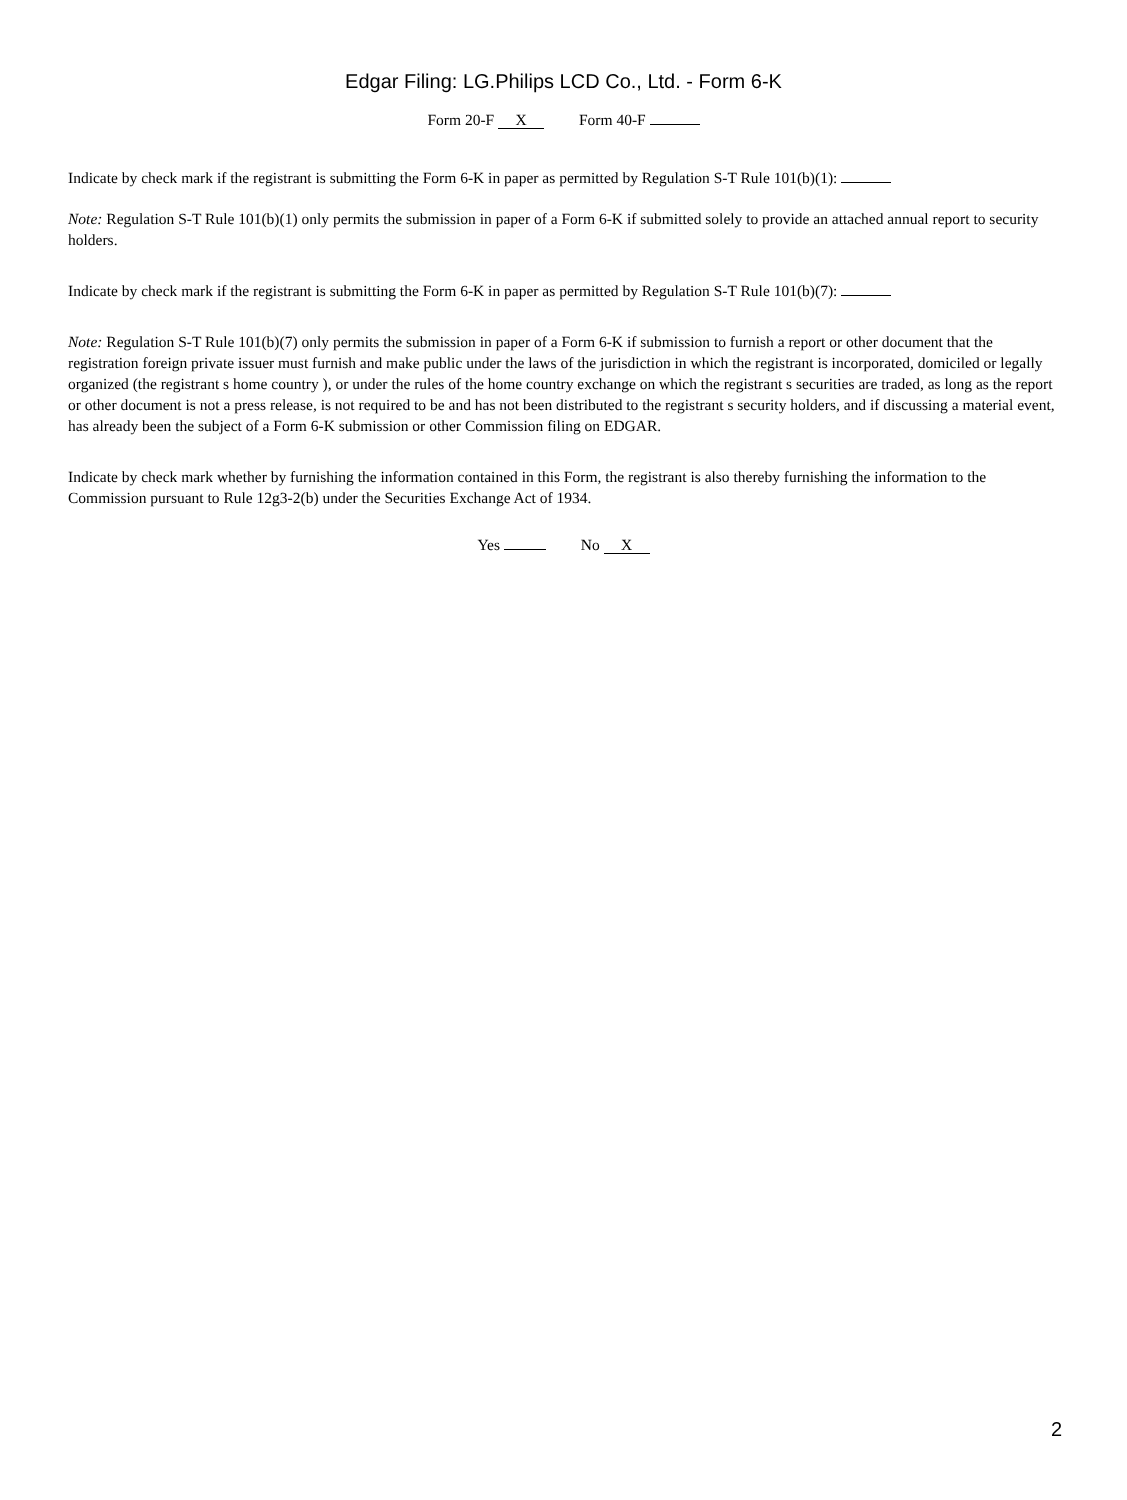Edgar Filing: LG.Philips LCD Co., Ltd. - Form 6-K
Form 20-F X Form 40-F
Indicate by check mark if the registrant is submitting the Form 6-K in paper as permitted by Regulation S-T Rule 101(b)(1):
Note: Regulation S-T Rule 101(b)(1) only permits the submission in paper of a Form 6-K if submitted solely to provide an attached annual report to security holders.
Indicate by check mark if the registrant is submitting the Form 6-K in paper as permitted by Regulation S-T Rule 101(b)(7):
Note: Regulation S-T Rule 101(b)(7) only permits the submission in paper of a Form 6-K if submission to furnish a report or other document that the registration foreign private issuer must furnish and make public under the laws of the jurisdiction in which the registrant is incorporated, domiciled or legally organized (the registrant s home country ), or under the rules of the home country exchange on which the registrant s securities are traded, as long as the report or other document is not a press release, is not required to be and has not been distributed to the registrant s security holders, and if discussing a material event, has already been the subject of a Form 6-K submission or other Commission filing on EDGAR.
Indicate by check mark whether by furnishing the information contained in this Form, the registrant is also thereby furnishing the information to the Commission pursuant to Rule 12g3-2(b) under the Securities Exchange Act of 1934.
Yes No X
2